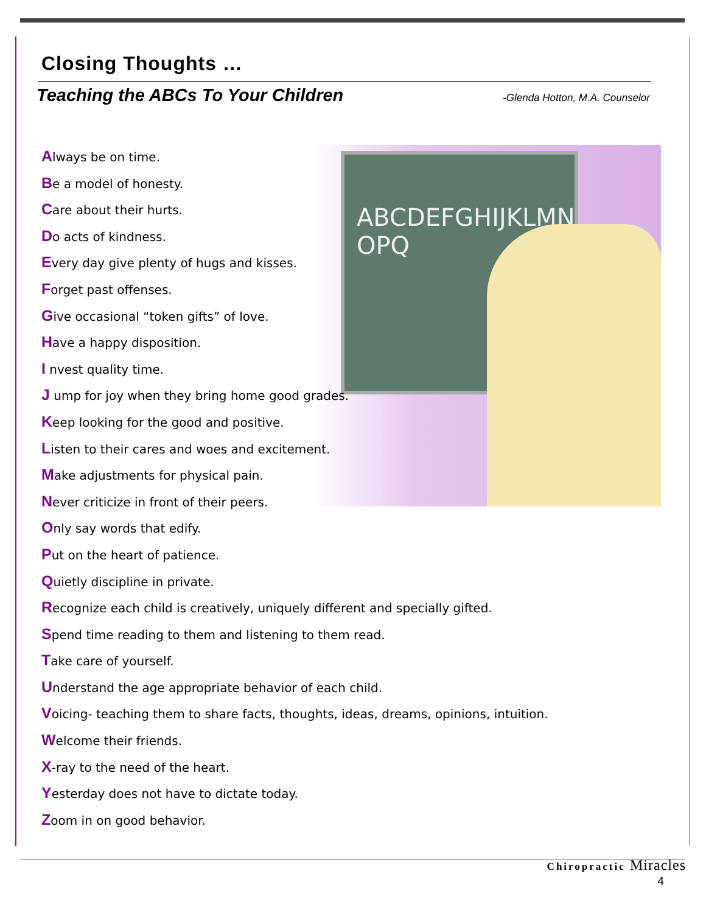Closing Thoughts …
Teaching the ABCs To Your Children -Glenda Hotton, M.A. Counselor
ABCDEFGHIJKLMN
OPQ
Always be on time.
Be a model of honesty.
Care about their hurts.
Do acts of kindness.
Every day give plenty of hugs and kisses.
Forget past offenses.
Give occasional “token gifts” of love.
Have a happy disposition.
I nvest quality time.
J ump for joy when they bring home good grades.
Keep looking for the good and positive.
Listen to their cares and woes and excitement.
Make adjustments for physical pain.
Never criticize in front of their peers.
Only say words that edify.
Put on the heart of patience.
Quietly discipline in private.
Recognize each child is creatively, uniquely different and specially gifted.
Spend time reading to them and listening to them read.
Take care of yourself.
Understand the age appropriate behavior of each child.
Voicing- teaching them to share facts, thoughts, ideas, dreams, opinions, intuition.
Welcome their friends.
X-ray to the need of the heart.
Yesterday does not have to dictate today.
Zoom in on good behavior.
Chiropractic Miracles
4